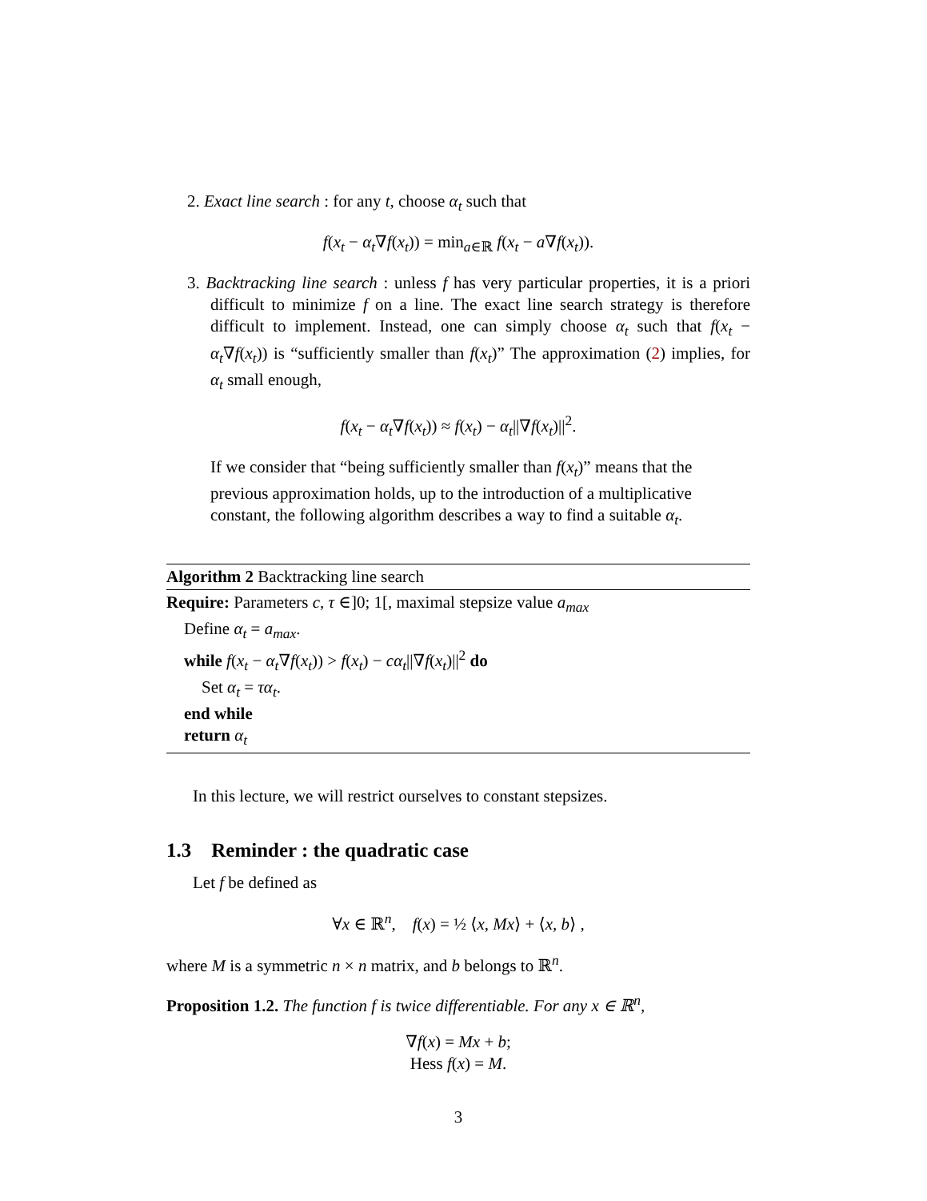2. Exact line search : for any t, choose α<sub>t</sub> such that
f(x<sub>t</sub> − α<sub>t</sub>∇f(x<sub>t</sub>)) = min<sub>a∈ℝ</sub> f(x<sub>t</sub> − a∇f(x<sub>t</sub>)).
3. Backtracking line search : unless f has very particular properties, it is a priori difficult to minimize f on a line. The exact line search strategy is therefore difficult to implement. Instead, one can simply choose α<sub>t</sub> such that f(x<sub>t</sub> − α<sub>t</sub>∇f(x<sub>t</sub>)) is “sufficiently smaller than f(x<sub>t</sub>)” The approximation (2) implies, for α<sub>t</sub> small enough,
f(x<sub>t</sub> − α<sub>t</sub>∇f(x<sub>t</sub>)) ≈ f(x<sub>t</sub>) − α<sub>t</sub>||∇f(x<sub>t</sub>)||<sup>2</sup>.
If we consider that “being sufficiently smaller than f(x<sub>t</sub>)” means that the previous approximation holds, up to the introduction of a multiplicative constant, the following algorithm describes a way to find a suitable α<sub>t</sub>.
Algorithm 2 Backtracking line search
Require: Parameters c, τ ∈]0; 1[, maximal stepsize value a<sub>max</sub>
Define α<sub>t</sub> = a<sub>max</sub>.
while f(x<sub>t</sub> − α<sub>t</sub>∇f(x<sub>t</sub>)) > f(x<sub>t</sub>) − cα<sub>t</sub>||∇f(x<sub>t</sub>)||<sup>2</sup> do
Set α<sub>t</sub> = τα<sub>t</sub>.
end while
return α<sub>t</sub>
In this lecture, we will restrict ourselves to constant stepsizes.
1.3 Reminder : the quadratic case
Let f be defined as
∀x ∈ ℝ<sup>n</sup>, f(x) = ½ ⟨x, Mx⟩ + ⟨x, b⟩ ,
where M is a symmetric n × n matrix, and b belongs to ℝ<sup>n</sup>.
Proposition 1.2. The function f is twice differentiable. For any x ∈ ℝ<sup>n</sup>,
∇f(x) = Mx + b;
Hess f(x) = M.
3